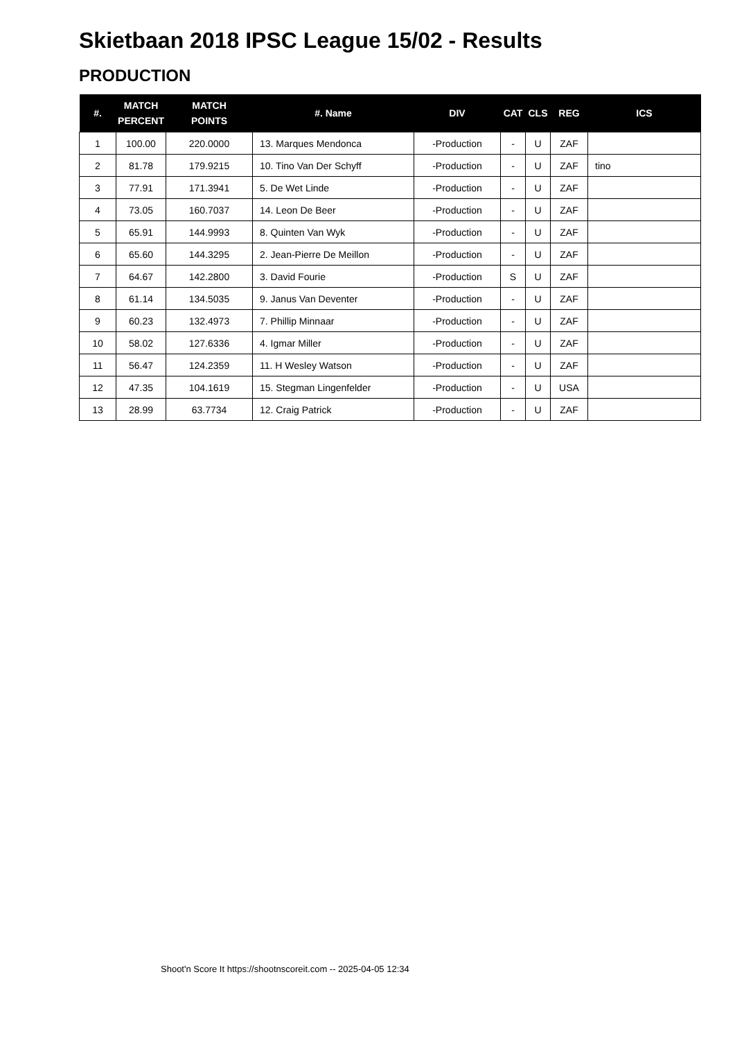Skietbaan 2018 IPSC League 15/02 - Results
PRODUCTION
| #. | MATCH PERCENT | MATCH POINTS | #. Name | DIV | CAT | CLS | REG | ICS |
| --- | --- | --- | --- | --- | --- | --- | --- | --- |
| 1 | 100.00 | 220.0000 | 13. Marques Mendonca | -Production | - | U | ZAF | |
| 2 | 81.78 | 179.9215 | 10. Tino Van Der Schyff | -Production | - | U | ZAF | tino |
| 3 | 77.91 | 171.3941 | 5. De Wet Linde | -Production | - | U | ZAF | |
| 4 | 73.05 | 160.7037 | 14. Leon De Beer | -Production | - | U | ZAF | |
| 5 | 65.91 | 144.9993 | 8. Quinten Van Wyk | -Production | - | U | ZAF | |
| 6 | 65.60 | 144.3295 | 2. Jean-Pierre De Meillon | -Production | - | U | ZAF | |
| 7 | 64.67 | 142.2800 | 3. David Fourie | -Production | S | U | ZAF | |
| 8 | 61.14 | 134.5035 | 9. Janus Van Deventer | -Production | - | U | ZAF | |
| 9 | 60.23 | 132.4973 | 7. Phillip Minnaar | -Production | - | U | ZAF | |
| 10 | 58.02 | 127.6336 | 4. Igmar Miller | -Production | - | U | ZAF | |
| 11 | 56.47 | 124.2359 | 11. H Wesley Watson | -Production | - | U | ZAF | |
| 12 | 47.35 | 104.1619 | 15. Stegman Lingenfelder | -Production | - | U | USA | |
| 13 | 28.99 | 63.7734 | 12. Craig Patrick | -Production | - | U | ZAF | |
Shoot'n Score It https://shootnscoreit.com -- 2025-04-05 12:34